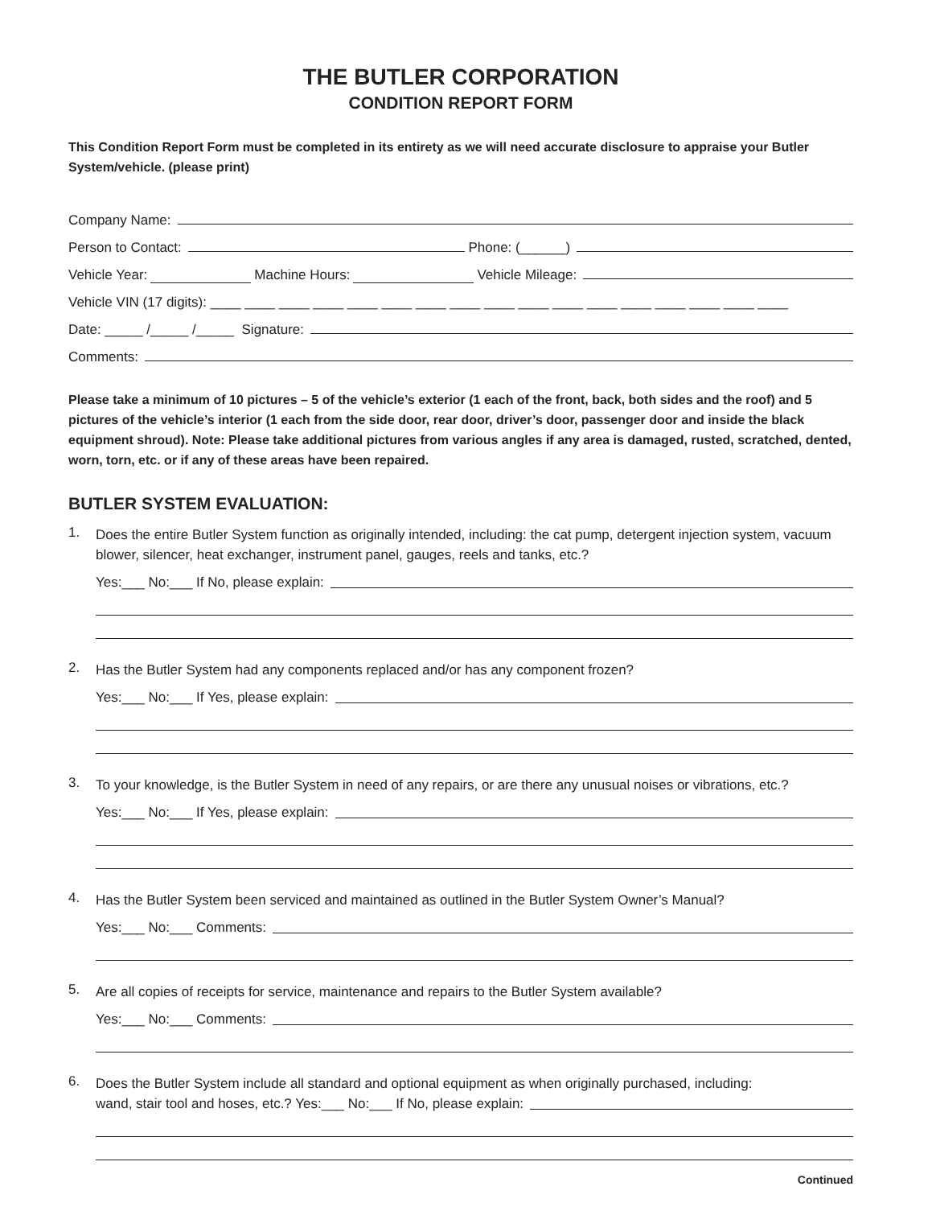THE BUTLER CORPORATION
CONDITION REPORT FORM
This Condition Report Form must be completed in its entirety as we will need accurate disclosure to appraise your Butler System/vehicle. (please print)
Company Name:
Person to Contact: Phone: (______)
Vehicle Year: Machine Hours: Vehicle Mileage:
Vehicle VIN (17 digits): ____ ____ ____ ____ ____ ____ ____ ____ ____ ____ ____ ____ ____ ____ ____ ____ ____
Date: _____ /_____ /_____ Signature:
Comments:
Please take a minimum of 10 pictures – 5 of the vehicle’s exterior (1 each of the front, back, both sides and the roof) and 5 pictures of the vehicle’s interior (1 each from the side door, rear door, driver’s door, passenger door and inside the black equipment shroud). Note: Please take additional pictures from various angles if any area is damaged, rusted, scratched, dented, worn, torn, etc. or if any of these areas have been repaired.
BUTLER SYSTEM EVALUATION:
1.
Does the entire Butler System function as originally intended, including: the cat pump, detergent injection system, vacuum blower, silencer, heat exchanger, instrument panel, gauges, reels and tanks, etc.?
Yes:___ No:___ If No, please explain:
2.
Has the Butler System had any components replaced and/or has any component frozen?
Yes:___ No:___ If Yes, please explain:
3.
To your knowledge, is the Butler System in need of any repairs, or are there any unusual noises or vibrations, etc.?
Yes:___ No:___ If Yes, please explain:
4.
Has the Butler System been serviced and maintained as outlined in the Butler System Owner’s Manual?
Yes:___ No:___ Comments:
5.
Are all copies of receipts for service, maintenance and repairs to the Butler System available?
Yes:___ No:___ Comments:
6.
Does the Butler System include all standard and optional equipment as when originally purchased, including:
wand, stair tool and hoses, etc.? Yes:___ No:___ If No, please explain:
Continued